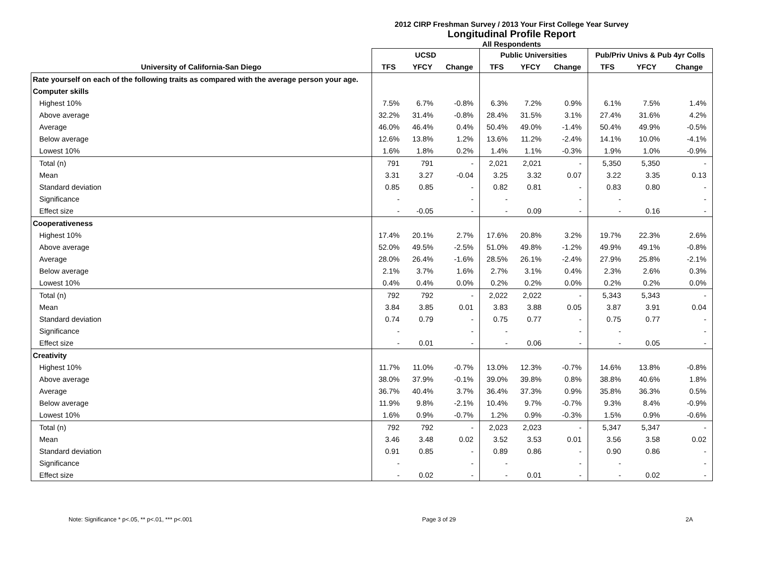2012 CIRP Freshman Survey / 2013 Your First College Year Survey
Longitudinal Profile Report
All Respondents
| | UCSD | | | Public Universities | | | Pub/Priv Univs & Pub 4yr Colls | | |
| --- | --- | --- | --- | --- | --- | --- | --- | --- | --- |
| University of California-San Diego | TFS | YFCY | Change | TFS | YFCY | Change | TFS | YFCY | Change |
| Rate yourself on each of the following traits as compared with the average person your age. | | | | | | | | | |
| Computer skills | | | | | | | | | |
| Highest 10% | 7.5% | 6.7% | -0.8% | 6.3% | 7.2% | 0.9% | 6.1% | 7.5% | 1.4% |
| Above average | 32.2% | 31.4% | -0.8% | 28.4% | 31.5% | 3.1% | 27.4% | 31.6% | 4.2% |
| Average | 46.0% | 46.4% | 0.4% | 50.4% | 49.0% | -1.4% | 50.4% | 49.9% | -0.5% |
| Below average | 12.6% | 13.8% | 1.2% | 13.6% | 11.2% | -2.4% | 14.1% | 10.0% | -4.1% |
| Lowest 10% | 1.6% | 1.8% | 0.2% | 1.4% | 1.1% | -0.3% | 1.9% | 1.0% | -0.9% |
| Total (n) | 791 | 791 | - | 2,021 | 2,021 | - | 5,350 | 5,350 | - |
| Mean | 3.31 | 3.27 | -0.04 | 3.25 | 3.32 | 0.07 | 3.22 | 3.35 | 0.13 |
| Standard deviation | 0.85 | 0.85 | - | 0.82 | 0.81 | - | 0.83 | 0.80 | - |
| Significance | - | | - | - | | - | - | | - |
| Effect size | - | -0.05 | - | - | 0.09 | - | - | 0.16 | - |
| Cooperativeness | | | | | | | | | |
| Highest 10% | 17.4% | 20.1% | 2.7% | 17.6% | 20.8% | 3.2% | 19.7% | 22.3% | 2.6% |
| Above average | 52.0% | 49.5% | -2.5% | 51.0% | 49.8% | -1.2% | 49.9% | 49.1% | -0.8% |
| Average | 28.0% | 26.4% | -1.6% | 28.5% | 26.1% | -2.4% | 27.9% | 25.8% | -2.1% |
| Below average | 2.1% | 3.7% | 1.6% | 2.7% | 3.1% | 0.4% | 2.3% | 2.6% | 0.3% |
| Lowest 10% | 0.4% | 0.4% | 0.0% | 0.2% | 0.2% | 0.0% | 0.2% | 0.2% | 0.0% |
| Total (n) | 792 | 792 | - | 2,022 | 2,022 | - | 5,343 | 5,343 | - |
| Mean | 3.84 | 3.85 | 0.01 | 3.83 | 3.88 | 0.05 | 3.87 | 3.91 | 0.04 |
| Standard deviation | 0.74 | 0.79 | - | 0.75 | 0.77 | - | 0.75 | 0.77 | - |
| Significance | - | | - | - | | - | - | | - |
| Effect size | - | 0.01 | - | - | 0.06 | - | - | 0.05 | - |
| Creativity | | | | | | | | | |
| Highest 10% | 11.7% | 11.0% | -0.7% | 13.0% | 12.3% | -0.7% | 14.6% | 13.8% | -0.8% |
| Above average | 38.0% | 37.9% | -0.1% | 39.0% | 39.8% | 0.8% | 38.8% | 40.6% | 1.8% |
| Average | 36.7% | 40.4% | 3.7% | 36.4% | 37.3% | 0.9% | 35.8% | 36.3% | 0.5% |
| Below average | 11.9% | 9.8% | -2.1% | 10.4% | 9.7% | -0.7% | 9.3% | 8.4% | -0.9% |
| Lowest 10% | 1.6% | 0.9% | -0.7% | 1.2% | 0.9% | -0.3% | 1.5% | 0.9% | -0.6% |
| Total (n) | 792 | 792 | - | 2,023 | 2,023 | - | 5,347 | 5,347 | - |
| Mean | 3.46 | 3.48 | 0.02 | 3.52 | 3.53 | 0.01 | 3.56 | 3.58 | 0.02 |
| Standard deviation | 0.91 | 0.85 | - | 0.89 | 0.86 | - | 0.90 | 0.86 | - |
| Significance | - | | - | - | | - | - | | - |
| Effect size | - | 0.02 | - | - | 0.01 | - | - | 0.02 | - |
Note: Significance * p<.05, ** p<.01, *** p<.001 Page 3 of 29 2A